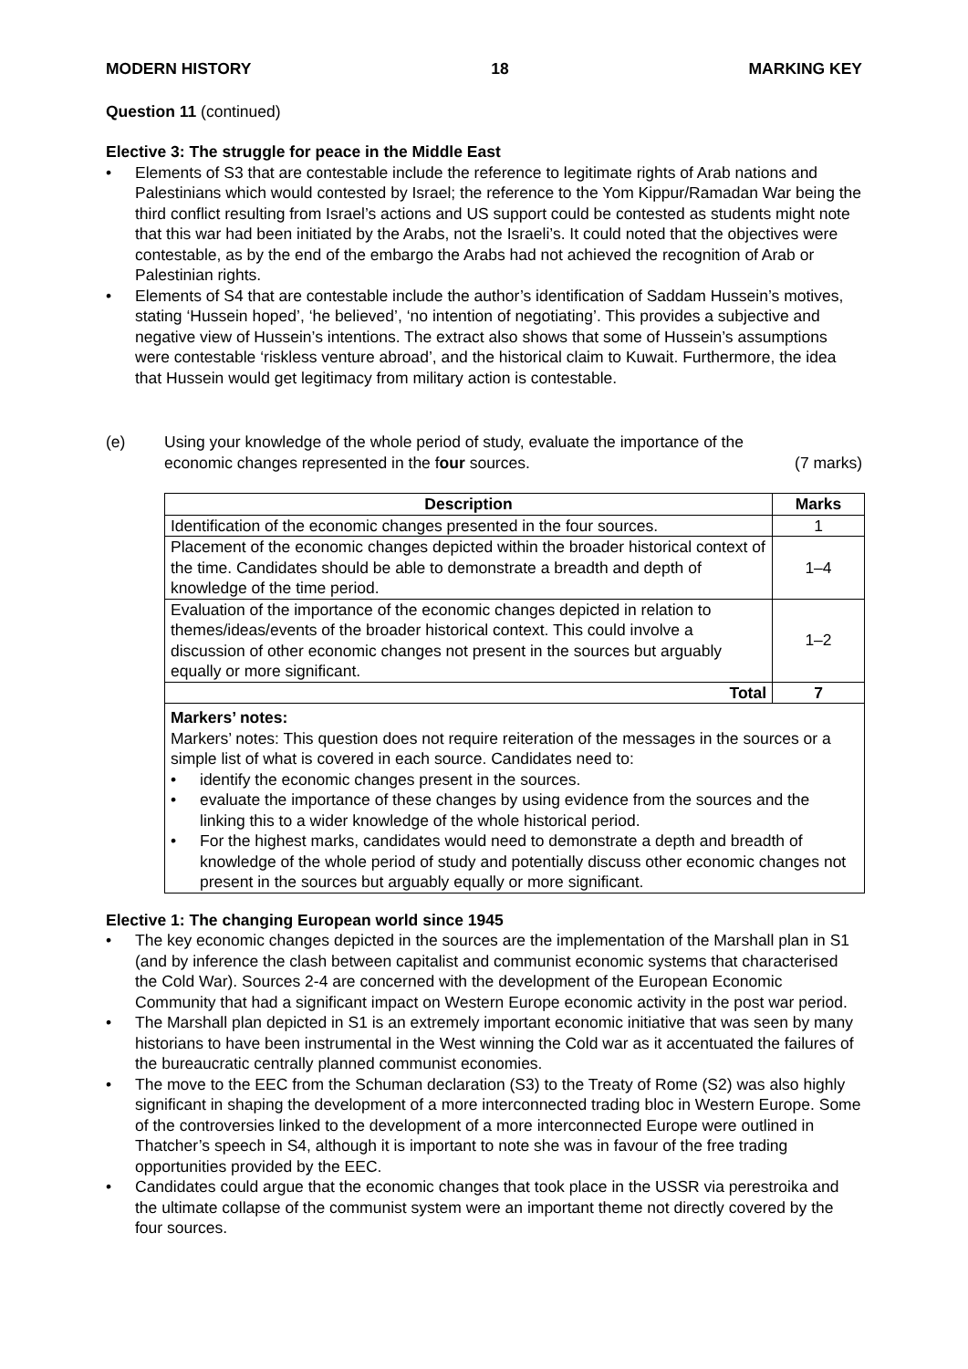MODERN HISTORY 18 MARKING KEY
Question 11 (continued)
Elective 3: The struggle for peace in the Middle East
• Elements of S3 that are contestable include the reference to legitimate rights of Arab nations and Palestinians which would contested by Israel; the reference to the Yom Kippur/Ramadan War being the third conflict resulting from Israel’s actions and US support could be contested as students might note that this war had been initiated by the Arabs, not the Israeli’s. It could noted that the objectives were contestable, as by the end of the embargo the Arabs had not achieved the recognition of Arab or Palestinian rights.
• Elements of S4 that are contestable include the author’s identification of Saddam Hussein’s motives, stating ‘Hussein hoped’, ‘he believed’, ‘no intention of negotiating’. This provides a subjective and negative view of Hussein’s intentions. The extract also shows that some of Hussein’s assumptions were contestable ‘riskless venture abroad’, and the historical claim to Kuwait. Furthermore, the idea that Hussein would get legitimacy from military action is contestable.
(e) Using your knowledge of the whole period of study, evaluate the importance of the
economic changes represented in the four sources. (7 marks)
| Description | Marks |
| --- | --- |
| Identification of the economic changes presented in the four sources. | 1 |
| Placement of the economic changes depicted within the broader historical context of the time. Candidates should be able to demonstrate a breadth and depth of knowledge of the time period. | 1–4 |
| Evaluation of the importance of the economic changes depicted in relation to themes/ideas/events of the broader historical context. This could involve a discussion of other economic changes not present in the sources but arguably equally or more significant. | 1–2 |
| Total | 7 |
| Markers’ notes: Markers’ notes: This question does not require reiteration of the messages in the sources or a simple list of what is covered in each source. Candidates need to: • identify the economic changes present in the sources. • evaluate the importance of these changes by using evidence from the sources and the linking this to a wider knowledge of the whole historical period. • For the highest marks, candidates would need to demonstrate a depth and breadth of knowledge of the whole period of study and potentially discuss other economic changes not present in the sources but arguably equally or more significant. | |
Elective 1: The changing European world since 1945
• The key economic changes depicted in the sources are the implementation of the Marshall plan in S1 (and by inference the clash between capitalist and communist economic systems that characterised the Cold War). Sources 2-4 are concerned with the development of the European Economic Community that had a significant impact on Western Europe economic activity in the post war period.
• The Marshall plan depicted in S1 is an extremely important economic initiative that was seen by many historians to have been instrumental in the West winning the Cold war as it accentuated the failures of the bureaucratic centrally planned communist economies.
• The move to the EEC from the Schuman declaration (S3) to the Treaty of Rome (S2) was also highly significant in shaping the development of a more interconnected trading bloc in Western Europe. Some of the controversies linked to the development of a more interconnected Europe were outlined in Thatcher’s speech in S4, although it is important to note she was in favour of the free trading opportunities provided by the EEC.
• Candidates could argue that the economic changes that took place in the USSR via perestroika and the ultimate collapse of the communist system were an important theme not directly covered by the four sources.